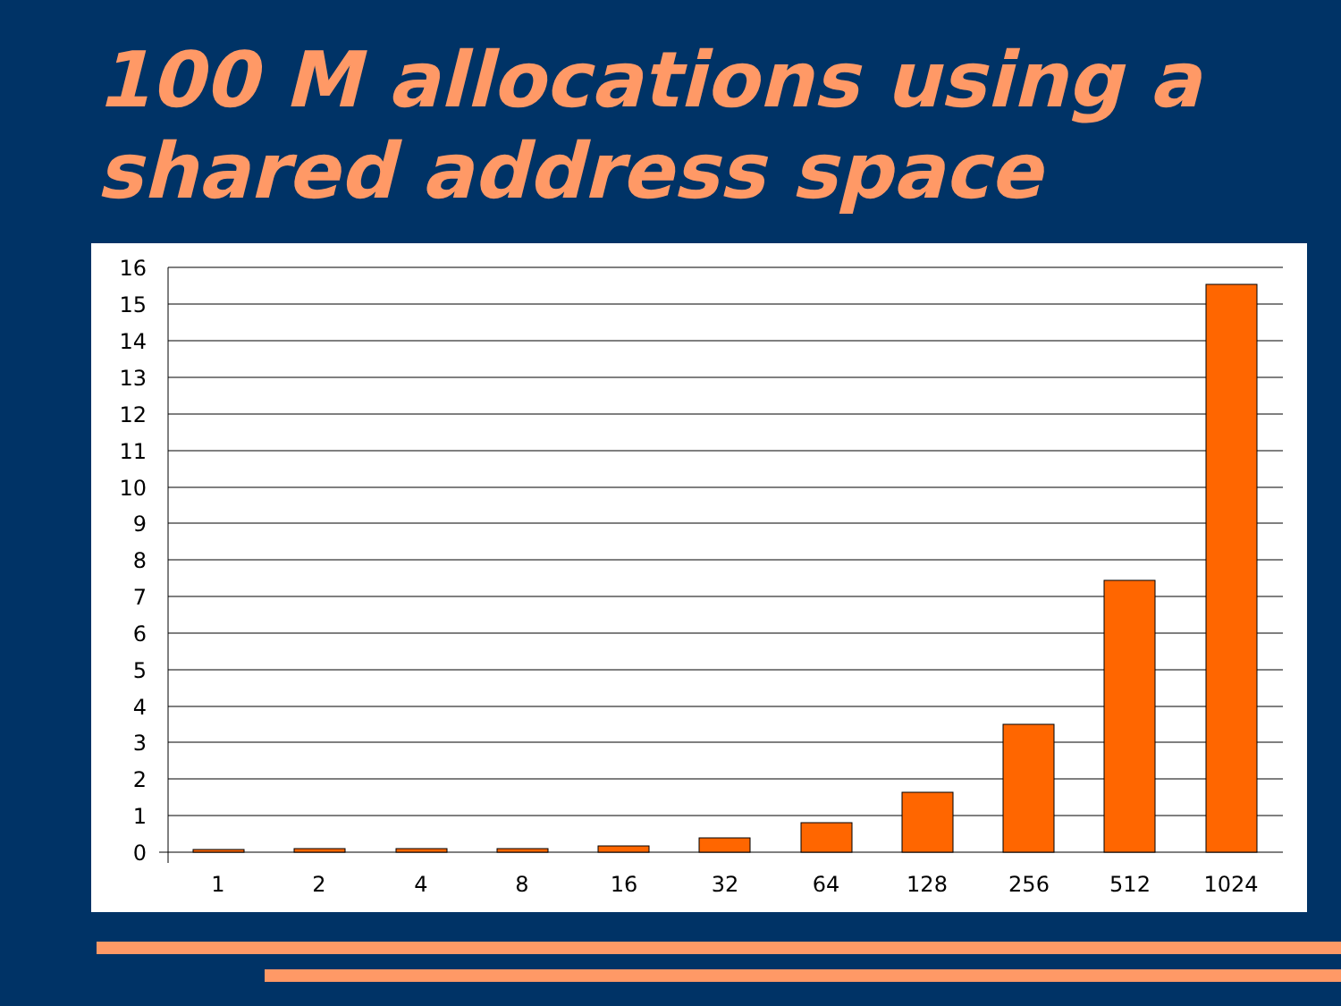100 M allocations using a shared address space
16
15
14
13
12
11
10
9
8
7
6
5
4
3
2
1
0
1
2
4
8
16
32
64
128
256
512
1024